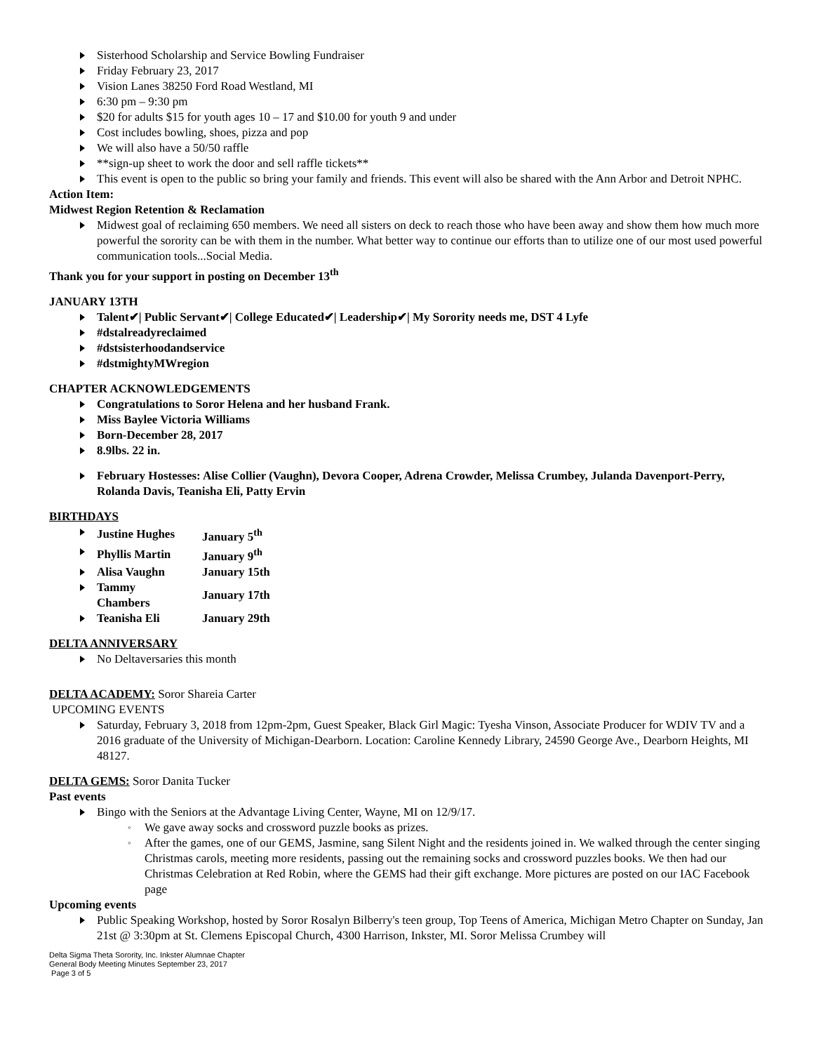Sisterhood Scholarship and Service Bowling Fundraiser
Friday February 23, 2017
Vision Lanes 38250 Ford Road Westland, MI
6:30 pm – 9:30 pm
$20 for adults $15 for youth ages 10 – 17 and $10.00 for youth 9 and under
Cost includes bowling, shoes, pizza and pop
We will also have a 50/50 raffle
**sign-up sheet to work the door and sell raffle tickets**
This event is open to the public so bring your family and friends. This event will also be shared with the Ann Arbor and Detroit NPHC.
Action Item:
Midwest Region Retention & Reclamation
Midwest goal of reclaiming 650 members. We need all sisters on deck to reach those who have been away and show them how much more powerful the sorority can be with them in the number. What better way to continue our efforts than to utilize one of our most used powerful communication tools...Social Media.
Thank you for your support in posting on December 13<sup>th</sup>
JANUARY 13TH
Talent✔| Public Servant✔| College Educated✔| Leadership✔| My Sorority needs me, DST 4 Lyfe
#dstalreadyreclaimed
#dstsisterhoodandservice
#dstmightyMWregion
CHAPTER ACKNOWLEDGEMENTS
Congratulations to Soror Helena and her husband Frank.
Miss Baylee Victoria Williams
Born-December 28, 2017
8.9lbs. 22 in.
February Hostesses: Alise Collier (Vaughn), Devora Cooper, Adrena Crowder, Melissa Crumbey, Julanda Davenport-Perry, Rolanda Davis, Teanisha Eli, Patty Ervin
BIRTHDAYS
| Justine Hughes | January 5<sup>th</sup> |
| Phyllis Martin | January 9<sup>th</sup> |
| Alisa Vaughn | January 15th |
| Tammy Chambers | January 17th |
| Teanisha Eli | January 29th |
DELTA ANNIVERSARY
No Deltaversaries this month
DELTA ACADEMY: Soror Shareia Carter
UPCOMING EVENTS
Saturday, February 3, 2018 from 12pm-2pm, Guest Speaker, Black Girl Magic: Tyesha Vinson, Associate Producer for WDIV TV and a 2016 graduate of the University of Michigan-Dearborn. Location: Caroline Kennedy Library, 24590 George Ave., Dearborn Heights, MI 48127.
DELTA GEMS: Soror Danita Tucker
Past events
Bingo with the Seniors at the Advantage Living Center, Wayne, MI on 12/9/17.
We gave away socks and crossword puzzle books as prizes.
After the games, one of our GEMS, Jasmine, sang Silent Night and the residents joined in. We walked through the center singing Christmas carols, meeting more residents, passing out the remaining socks and crossword puzzles books. We then had our Christmas Celebration at Red Robin, where the GEMS had their gift exchange. More pictures are posted on our IAC Facebook page
Upcoming events
Public Speaking Workshop, hosted by Soror Rosalyn Bilberry's teen group, Top Teens of America, Michigan Metro Chapter on Sunday, Jan 21st @ 3:30pm at St. Clemens Episcopal Church, 4300 Harrison, Inkster, MI. Soror Melissa Crumbey will
Delta Sigma Theta Sorority, Inc. Inkster Alumnae Chapter
General Body Meeting Minutes September 23, 2017
Page 3 of 5